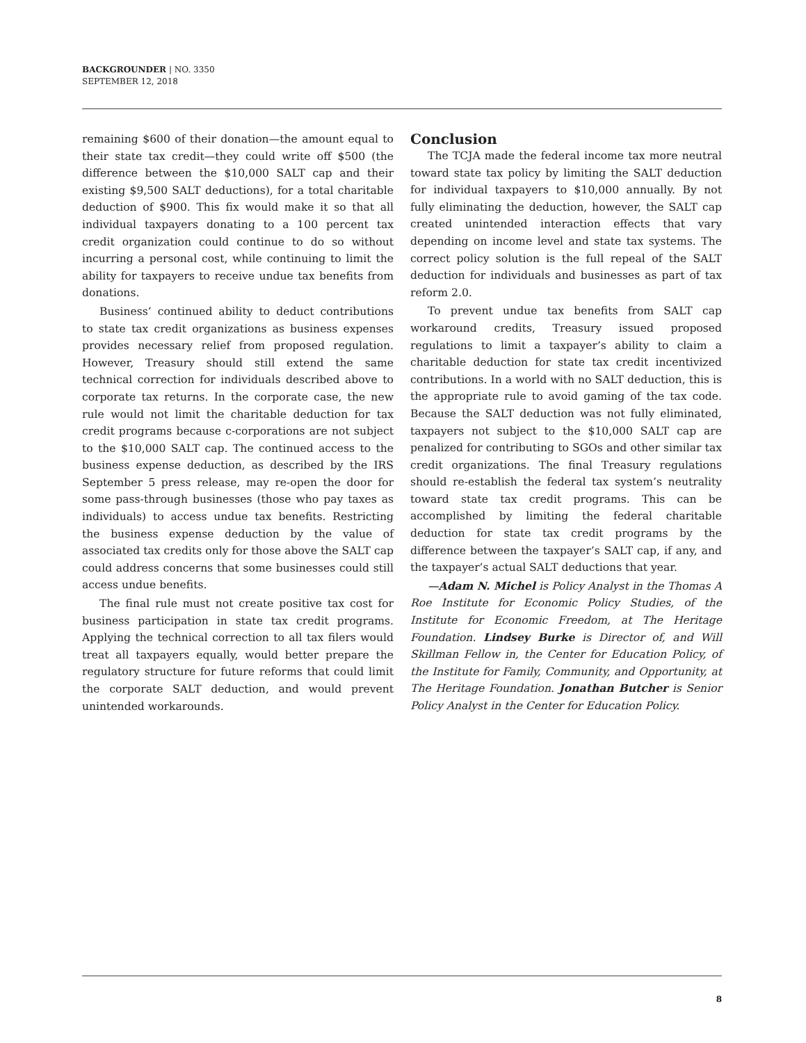BACKGROUNDER | NO. 3350
SEPTEMBER 12, 2018
remaining $600 of their donation—the amount equal to their state tax credit—they could write off $500 (the difference between the $10,000 SALT cap and their existing $9,500 SALT deductions), for a total charitable deduction of $900. This fix would make it so that all individual taxpayers donating to a 100 percent tax credit organization could continue to do so without incurring a personal cost, while continuing to limit the ability for taxpayers to receive undue tax benefits from donations.
Business’ continued ability to deduct contributions to state tax credit organizations as business expenses provides necessary relief from proposed regulation. However, Treasury should still extend the same technical correction for individuals described above to corporate tax returns. In the corporate case, the new rule would not limit the charitable deduction for tax credit programs because c-corporations are not subject to the $10,000 SALT cap. The continued access to the business expense deduction, as described by the IRS September 5 press release, may re-open the door for some pass-through businesses (those who pay taxes as individuals) to access undue tax benefits. Restricting the business expense deduction by the value of associated tax credits only for those above the SALT cap could address concerns that some businesses could still access undue benefits.
The final rule must not create positive tax cost for business participation in state tax credit programs. Applying the technical correction to all tax filers would treat all taxpayers equally, would better prepare the regulatory structure for future reforms that could limit the corporate SALT deduction, and would prevent unintended workarounds.
Conclusion
The TCJA made the federal income tax more neutral toward state tax policy by limiting the SALT deduction for individual taxpayers to $10,000 annually. By not fully eliminating the deduction, however, the SALT cap created unintended interaction effects that vary depending on income level and state tax systems. The correct policy solution is the full repeal of the SALT deduction for individuals and businesses as part of tax reform 2.0.
To prevent undue tax benefits from SALT cap workaround credits, Treasury issued proposed regulations to limit a taxpayer’s ability to claim a charitable deduction for state tax credit incentivized contributions. In a world with no SALT deduction, this is the appropriate rule to avoid gaming of the tax code. Because the SALT deduction was not fully eliminated, taxpayers not subject to the $10,000 SALT cap are penalized for contributing to SGOs and other similar tax credit organizations. The final Treasury regulations should re-establish the federal tax system’s neutrality toward state tax credit programs. This can be accomplished by limiting the federal charitable deduction for state tax credit programs by the difference between the taxpayer’s SALT cap, if any, and the taxpayer’s actual SALT deductions that year.
—Adam N. Michel is Policy Analyst in the Thomas A Roe Institute for Economic Policy Studies, of the Institute for Economic Freedom, at The Heritage Foundation. Lindsey Burke is Director of, and Will Skillman Fellow in, the Center for Education Policy, of the Institute for Family, Community, and Opportunity, at The Heritage Foundation. Jonathan Butcher is Senior Policy Analyst in the Center for Education Policy.
8